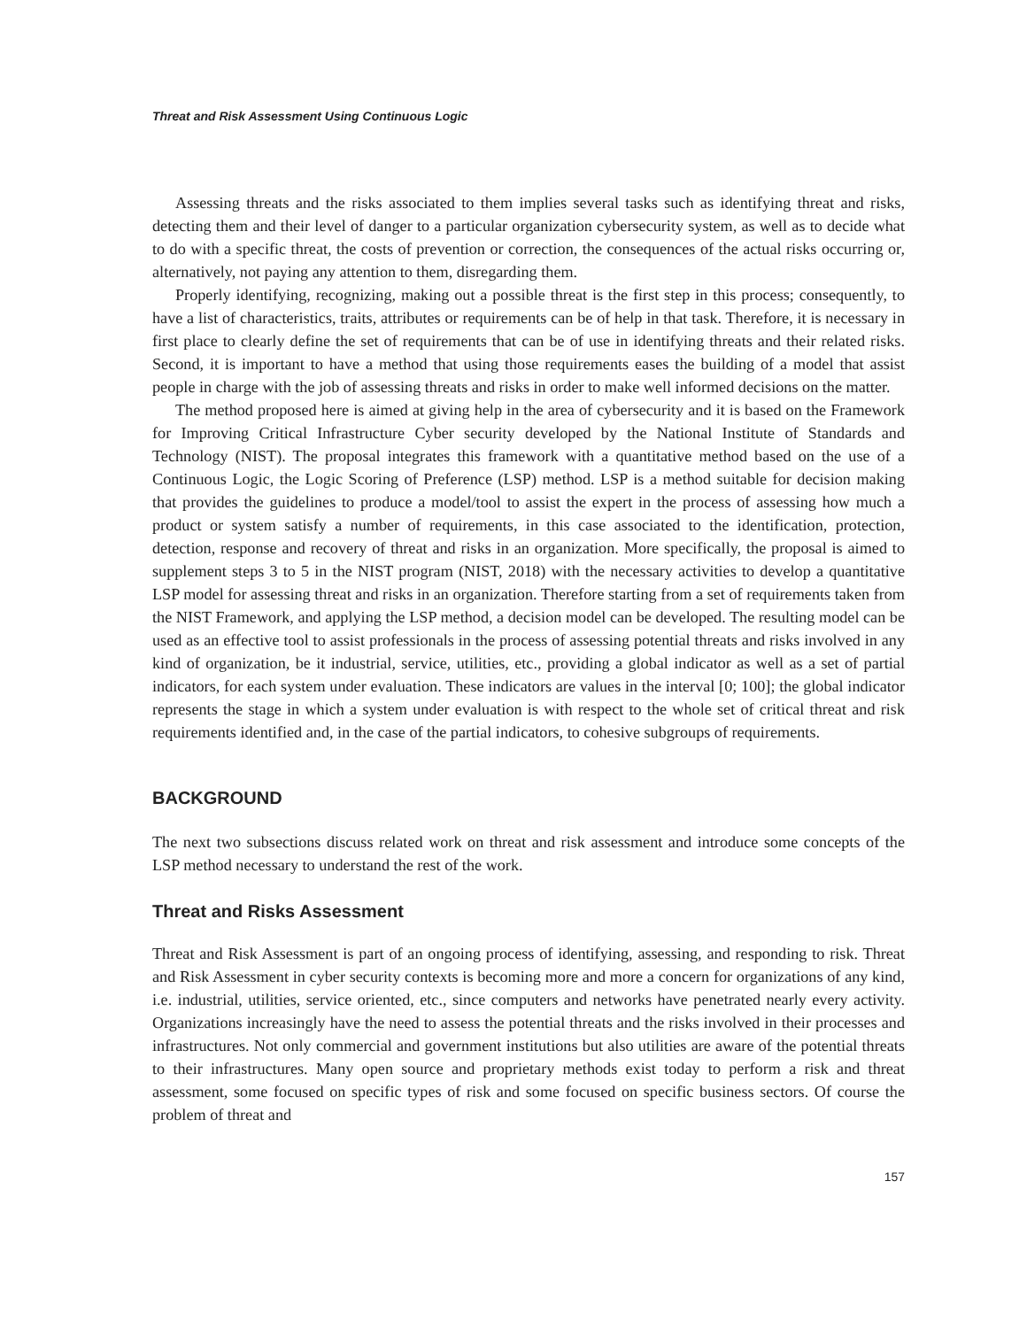Threat and Risk Assessment Using Continuous Logic
Assessing threats and the risks associated to them implies several tasks such as identifying threat and risks, detecting them and their level of danger to a particular organization cybersecurity system, as well as to decide what to do with a specific threat, the costs of prevention or correction, the consequences of the actual risks occurring or, alternatively, not paying any attention to them, disregarding them.
Properly identifying, recognizing, making out a possible threat is the first step in this process; consequently, to have a list of characteristics, traits, attributes or requirements can be of help in that task. Therefore, it is necessary in first place to clearly define the set of requirements that can be of use in identifying threats and their related risks. Second, it is important to have a method that using those requirements eases the building of a model that assist people in charge with the job of assessing threats and risks in order to make well informed decisions on the matter.
The method proposed here is aimed at giving help in the area of cybersecurity and it is based on the Framework for Improving Critical Infrastructure Cyber security developed by the National Institute of Standards and Technology (NIST). The proposal integrates this framework with a quantitative method based on the use of a Continuous Logic, the Logic Scoring of Preference (LSP) method. LSP is a method suitable for decision making that provides the guidelines to produce a model/tool to assist the expert in the process of assessing how much a product or system satisfy a number of requirements, in this case associated to the identification, protection, detection, response and recovery of threat and risks in an organization. More specifically, the proposal is aimed to supplement steps 3 to 5 in the NIST program (NIST, 2018) with the necessary activities to develop a quantitative LSP model for assessing threat and risks in an organization. Therefore starting from a set of requirements taken from the NIST Framework, and applying the LSP method, a decision model can be developed. The resulting model can be used as an effective tool to assist professionals in the process of assessing potential threats and risks involved in any kind of organization, be it industrial, service, utilities, etc., providing a global indicator as well as a set of partial indicators, for each system under evaluation. These indicators are values in the interval [0; 100]; the global indicator represents the stage in which a system under evaluation is with respect to the whole set of critical threat and risk requirements identified and, in the case of the partial indicators, to cohesive subgroups of requirements.
BACKGROUND
The next two subsections discuss related work on threat and risk assessment and introduce some concepts of the LSP method necessary to understand the rest of the work.
Threat and Risks Assessment
Threat and Risk Assessment is part of an ongoing process of identifying, assessing, and responding to risk. Threat and Risk Assessment in cyber security contexts is becoming more and more a concern for organizations of any kind, i.e. industrial, utilities, service oriented, etc., since computers and networks have penetrated nearly every activity. Organizations increasingly have the need to assess the potential threats and the risks involved in their processes and infrastructures. Not only commercial and government institutions but also utilities are aware of the potential threats to their infrastructures. Many open source and proprietary methods exist today to perform a risk and threat assessment, some focused on specific types of risk and some focused on specific business sectors. Of course the problem of threat and
157